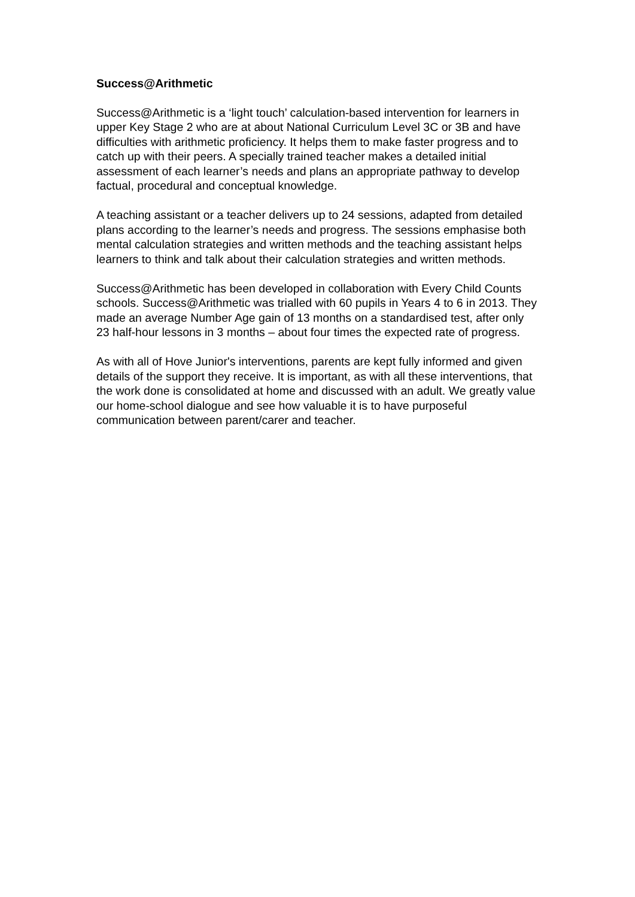Success@Arithmetic
Success@Arithmetic is a ‘light touch’ calculation-based intervention for learners in upper Key Stage 2 who are at about National Curriculum Level 3C or 3B and have difficulties with arithmetic proficiency. It helps them to make faster progress and to catch up with their peers. A specially trained teacher makes a detailed initial assessment of each learner’s needs and plans an appropriate pathway to develop factual, procedural and conceptual knowledge.
A teaching assistant or a teacher delivers up to 24 sessions, adapted from detailed plans according to the learner’s needs and progress. The sessions emphasise both mental calculation strategies and written methods and the teaching assistant helps learners to think and talk about their calculation strategies and written methods.
Success@Arithmetic has been developed in collaboration with Every Child Counts schools. Success@Arithmetic was trialled with 60 pupils in Years 4 to 6 in 2013. They made an average Number Age gain of 13 months on a standardised test, after only 23 half-hour lessons in 3 months – about four times the expected rate of progress.
As with all of Hove Junior's interventions, parents are kept fully informed and given details of the support they receive. It is important, as with all these interventions, that the work done is consolidated at home and discussed with an adult. We greatly value our home-school dialogue and see how valuable it is to have purposeful communication between parent/carer and teacher.